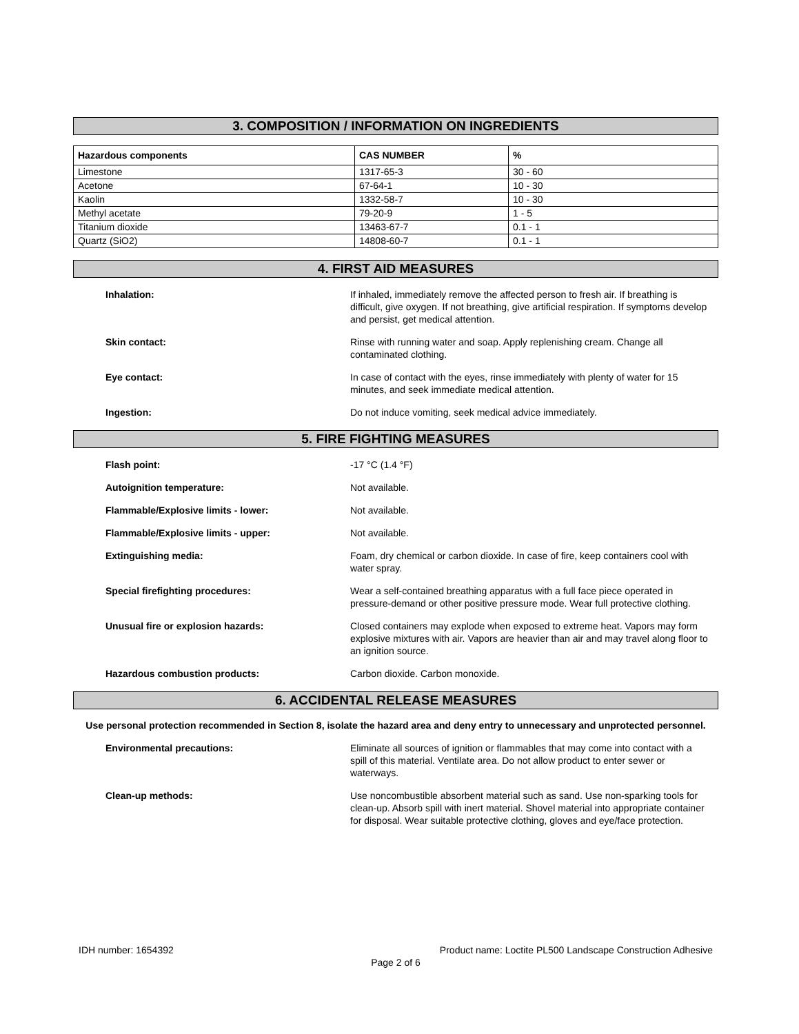3. COMPOSITION / INFORMATION ON INGREDIENTS
| Hazardous components | CAS NUMBER | % |
| --- | --- | --- |
| Limestone | 1317-65-3 | 30 - 60 |
| Acetone | 67-64-1 | 10 - 30 |
| Kaolin | 1332-58-7 | 10 - 30 |
| Methyl acetate | 79-20-9 | 1 - 5 |
| Titanium dioxide | 13463-67-7 | 0.1 - 1 |
| Quartz (SiO2) | 14808-60-7 | 0.1 - 1 |
4. FIRST AID MEASURES
Inhalation: If inhaled, immediately remove the affected person to fresh air. If breathing is difficult, give oxygen. If not breathing, give artificial respiration. If symptoms develop and persist, get medical attention.
Skin contact: Rinse with running water and soap. Apply replenishing cream. Change all contaminated clothing.
Eye contact: In case of contact with the eyes, rinse immediately with plenty of water for 15 minutes, and seek immediate medical attention.
Ingestion: Do not induce vomiting, seek medical advice immediately.
5. FIRE FIGHTING MEASURES
Flash point: -17 °C (1.4 °F)
Autoignition temperature: Not available.
Flammable/Explosive limits - lower: Not available.
Flammable/Explosive limits - upper: Not available.
Extinguishing media: Foam, dry chemical or carbon dioxide. In case of fire, keep containers cool with water spray.
Special firefighting procedures: Wear a self-contained breathing apparatus with a full face piece operated in pressure-demand or other positive pressure mode. Wear full protective clothing.
Unusual fire or explosion hazards: Closed containers may explode when exposed to extreme heat. Vapors may form explosive mixtures with air. Vapors are heavier than air and may travel along floor to an ignition source.
Hazardous combustion products: Carbon dioxide. Carbon monoxide.
6. ACCIDENTAL RELEASE MEASURES
Use personal protection recommended in Section 8, isolate the hazard area and deny entry to unnecessary and unprotected personnel.
Environmental precautions: Eliminate all sources of ignition or flammables that may come into contact with a spill of this material. Ventilate area. Do not allow product to enter sewer or waterways.
Clean-up methods: Use noncombustible absorbent material such as sand. Use non-sparking tools for clean-up. Absorb spill with inert material. Shovel material into appropriate container for disposal. Wear suitable protective clothing, gloves and eye/face protection.
IDH number: 1654392 Product name: Loctite PL500 Landscape Construction Adhesive
Page 2 of 6